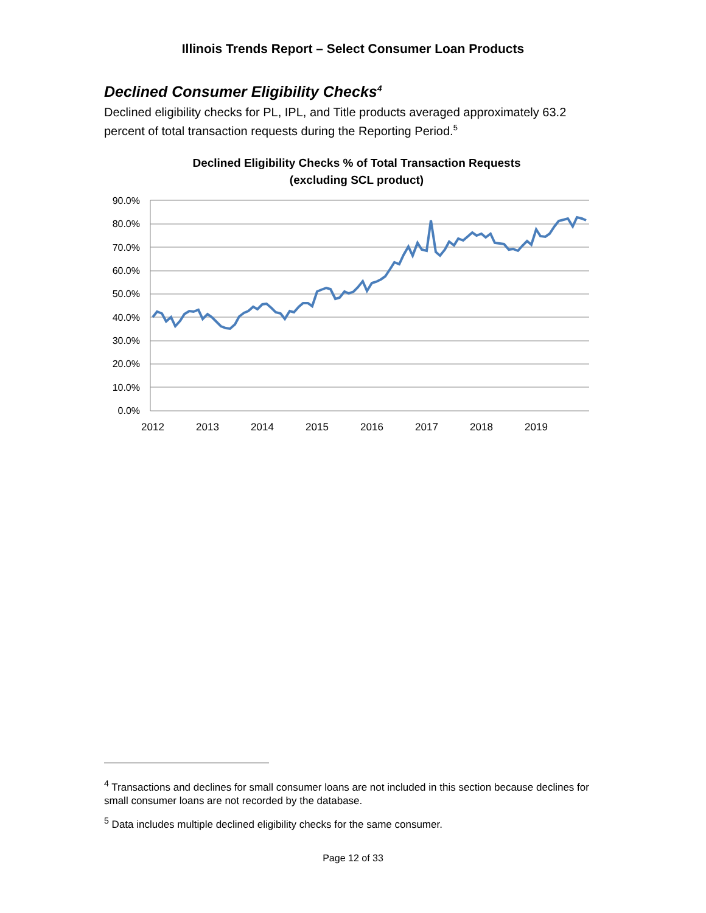Illinois Trends Report – Select Consumer Loan Products
Declined Consumer Eligibility Checks<sup>4</sup>
Declined eligibility checks for PL, IPL, and Title products averaged approximately 63.2 percent of total transaction requests during the Reporting Period.<sup>5</sup>
Declined Eligibility Checks % of Total Transaction Requests
(excluding SCL product)
90.0%
80.0%
70.0%
60.0%
50.0%
40.0%
30.0%
20.0%
10.0%
0.0%
2012
2013
2014
2015
2016
2017
2018
2019
<sup>4</sup> Transactions and declines for small consumer loans are not included in this section because declines for small consumer loans are not recorded by the database.
<sup>5</sup> Data includes multiple declined eligibility checks for the same consumer.
Page 12 of 33